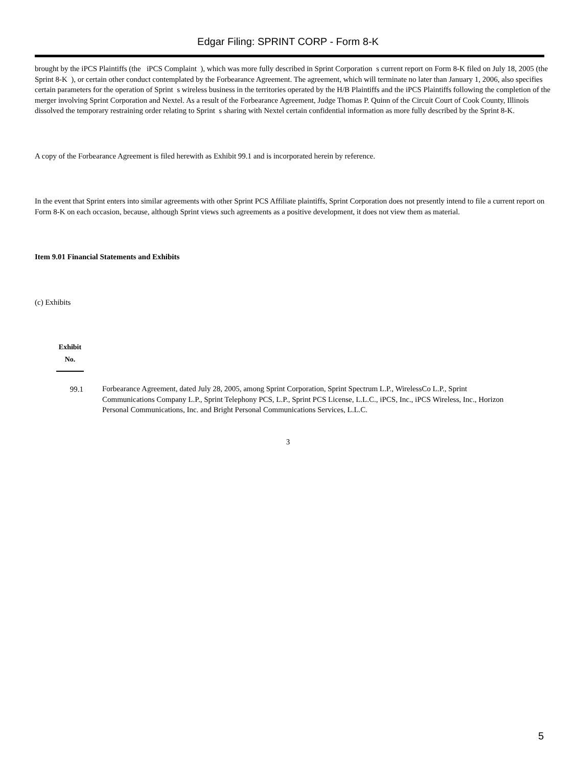Edgar Filing: SPRINT CORP - Form 8-K
brought by the iPCS Plaintiffs (the iPCS Complaint ), which was more fully described in Sprint Corporation s current report on Form 8-K filed on July 18, 2005 (the Sprint 8-K ), or certain other conduct contemplated by the Forbearance Agreement. The agreement, which will terminate no later than January 1, 2006, also specifies certain parameters for the operation of Sprint s wireless business in the territories operated by the H/B Plaintiffs and the iPCS Plaintiffs following the completion of the merger involving Sprint Corporation and Nextel. As a result of the Forbearance Agreement, Judge Thomas P. Quinn of the Circuit Court of Cook County, Illinois dissolved the temporary restraining order relating to Sprint s sharing with Nextel certain confidential information as more fully described by the Sprint 8-K.
A copy of the Forbearance Agreement is filed herewith as Exhibit 99.1 and is incorporated herein by reference.
In the event that Sprint enters into similar agreements with other Sprint PCS Affiliate plaintiffs, Sprint Corporation does not presently intend to file a current report on Form 8-K on each occasion, because, although Sprint views such agreements as a positive development, it does not view them as material.
Item 9.01 Financial Statements and Exhibits
(c) Exhibits
| Exhibit No. | |
| --- | --- |
| 99.1 | Forbearance Agreement, dated July 28, 2005, among Sprint Corporation, Sprint Spectrum L.P., WirelessCo L.P., Sprint Communications Company L.P., Sprint Telephony PCS, L.P., Sprint PCS License, L.L.C., iPCS, Inc., iPCS Wireless, Inc., Horizon Personal Communications, Inc. and Bright Personal Communications Services, L.L.C. |
3
5